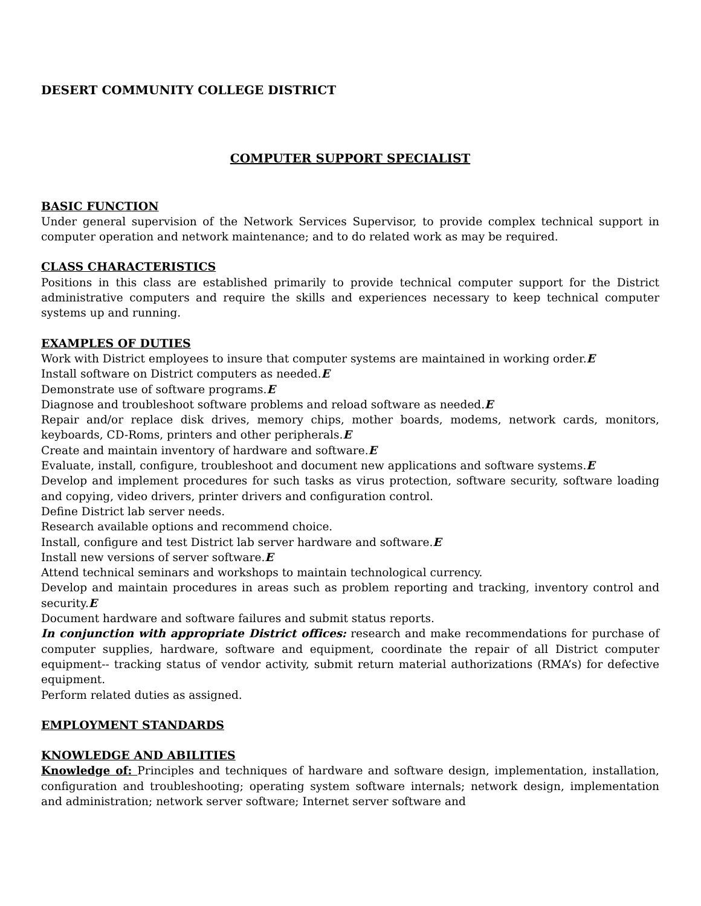DESERT COMMUNITY COLLEGE DISTRICT
COMPUTER SUPPORT SPECIALIST
BASIC FUNCTION
Under general supervision of the Network Services Supervisor, to provide complex technical support in computer operation and network maintenance; and to do related work as may be required.
CLASS CHARACTERISTICS
Positions in this class are established primarily to provide technical computer support for the District administrative computers and require the skills and experiences necessary to keep technical computer systems up and running.
EXAMPLES OF DUTIES
Work with District employees to insure that computer systems are maintained in working order.E
Install software on District computers as needed.E
Demonstrate use of software programs.E
Diagnose and troubleshoot software problems and reload software as needed.E
Repair and/or replace disk drives, memory chips, mother boards, modems, network cards, monitors, keyboards, CD-Roms, printers and other peripherals.E
Create and maintain inventory of hardware and software.E
Evaluate, install, configure, troubleshoot and document new applications and software systems.E
Develop and implement procedures for such tasks as virus protection, software security, software loading and copying, video drivers, printer drivers and configuration control.
Define District lab server needs.
Research available options and recommend choice.
Install, configure and test District lab server hardware and software.E
Install new versions of server software.E
Attend technical seminars and workshops to maintain technological currency.
Develop and maintain procedures in areas such as problem reporting and tracking, inventory control and security.E
Document hardware and software failures and submit status reports.
In conjunction with appropriate District offices: research and make recommendations for purchase of computer supplies, hardware, software and equipment, coordinate the repair of all District computer equipment-- tracking status of vendor activity, submit return material authorizations (RMA’s) for defective equipment.
Perform related duties as assigned.
EMPLOYMENT STANDARDS
KNOWLEDGE AND ABILITIES
Knowledge of: Principles and techniques of hardware and software design, implementation, installation, configuration and troubleshooting; operating system software internals; network design, implementation and administration; network server software; Internet server software and